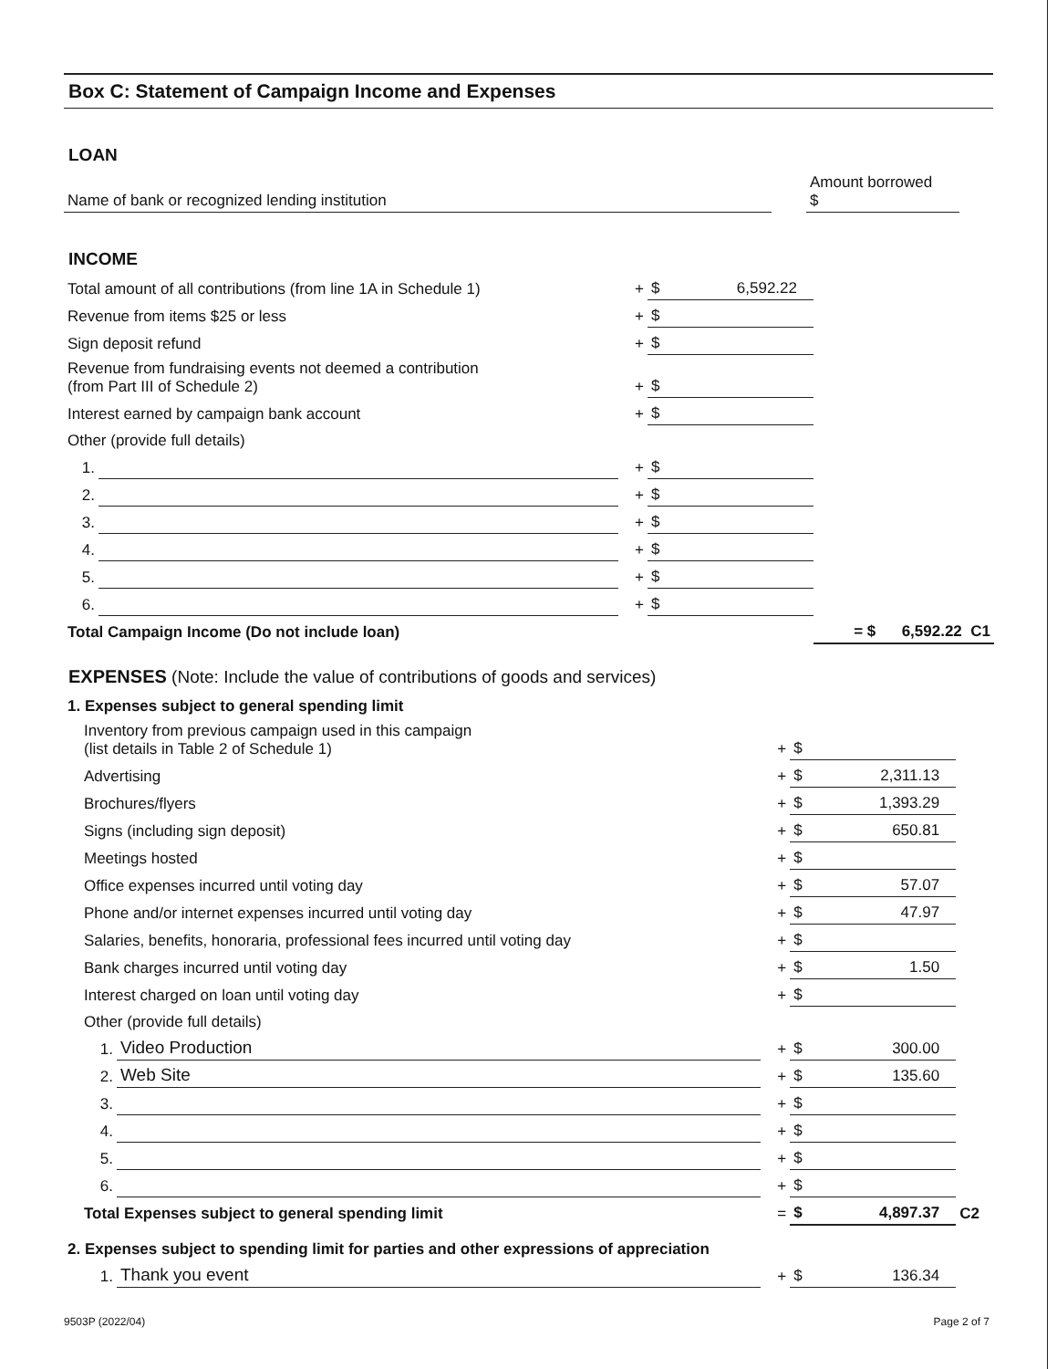Box C: Statement of Campaign Income and Expenses
LOAN
| Name of bank or recognized lending institution | | Amount borrowed $ | |
INCOME
| Total amount of all contributions (from line 1A in Schedule 1) | | + | $ 6,592.22 | |
| Revenue from items $25 or less | | + | $ | |
| Sign deposit refund | | + | $ | |
| Revenue from fundraising events not deemed a contribution (from Part III of Schedule 2) | | + | $ | |
| Interest earned by campaign bank account | | + | $ | |
| Other (provide full details) | | | | |
| 1. | | + | $ | |
| 2. | | + | $ | |
| 3. | | + | $ | |
| 4. | | + | $ | |
| 5. | | + | $ | |
| 6. | | + | $ | |
| Total Campaign Income (Do not include loan) | | | | = $ 6,592.22 C1 |
EXPENSES (Note: Include the value of contributions of goods and services)
| 1. Expenses subject to general spending limit | | | | |
| Inventory from previous campaign used in this campaign (list details in Table 2 of Schedule 1) | | + | $ | |
| Advertising | | + | $ 2,311.13 | |
| Brochures/flyers | | + | $ 1,393.29 | |
| Signs (including sign deposit) | | + | $ 650.81 | |
| Meetings hosted | | + | $ | |
| Office expenses incurred until voting day | | + | $ 57.07 | |
| Phone and/or internet expenses incurred until voting day | | + | $ 47.97 | |
| Salaries, benefits, honoraria, professional fees incurred until voting day | | + | $ | |
| Bank charges incurred until voting day | | + | $ 1.50 | |
| Interest charged on loan until voting day | | + | $ | |
| Other (provide full details) | | | | |
| 1. | Video Production | + | $ 300.00 | |
| 2. | Web Site | + | $ 135.60 | |
| 3. | | + | $ | |
| 4. | | + | $ | |
| 5. | | + | $ | |
| 6. | | + | $ | |
| Total Expenses subject to general spending limit | | = | $ 4,897.37 | C2 |
| 2. Expenses subject to spending limit for parties and other expressions of appreciation | | | | |
| 1. | Thank you event | + | $ 136.34 | |
9503P (2022/04) Page 2 of 7